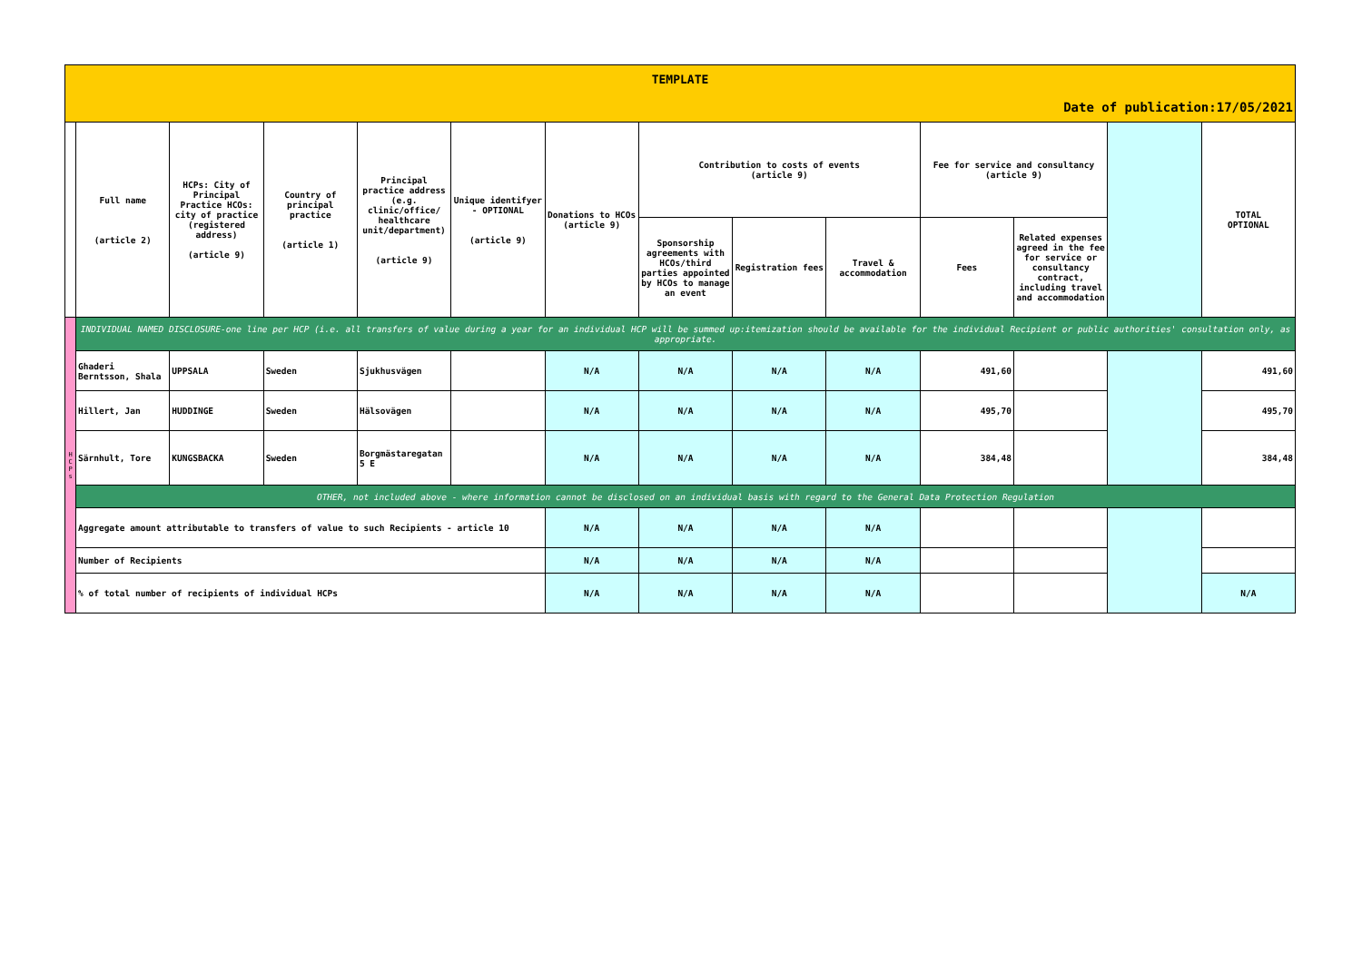| TEMPLATE | | | | | | | | | | | | | |
| Date of publication:17/05/2021 | | | | | | | | | | | | | |
| | Full name (article 2) | HCPs: City of Principal Practice HCOs: city of practice (registered address) (article 9) | Country of principal practice (article 1) | Principal practice address (e.g. clinic/office/ healthcare unit/department) (article 9) | Unique identifyer - OPTIONAL (article 9) | Donations to HCOs (article 9) | Contribution to costs of events (article 9) | | | Fee for service and consultancy (article 9) | | | TOTAL OPTIONAL |
| | | | | | | | Sponsorship agreements with HCOs/third parties appointed by HCOs to manage an event | Registration fees | Travel & accommodation | Fees | Related expenses agreed in the fee for service or consultancy contract, including travel and accommodation | | |
| H C P s | INDIVIDUAL NAMED DISCLOSURE-one line per HCP (i.e. all transfers of value during a year for an individual HCP will be summed up:itemization should be available for the individual Recipient or public authorities' consultation only, as appropriate. | | | | | | | | | | | | |
| | Ghaderi Berntsson, Shala | UPPSALA | Sweden | Sjukhusvägen | | N/A | N/A | N/A | N/A | 491,60 | | | 491,60 |
| | Hillert, Jan | HUDDINGE | Sweden | Hälsovägen | | N/A | N/A | N/A | N/A | 495,70 | | | 495,70 |
| | Särnhult, Tore | KUNGSBACKA | Sweden | Borgmästaregatan 5 E | | N/A | N/A | N/A | N/A | 384,48 | | | 384,48 |
| | OTHER, not included above - where information cannot be disclosed on an individual basis with regard to the General Data Protection Regulation | | | | | | | | | | | | |
| | Aggregate amount attributable to transfers of value to such Recipients - article 10 | | | | | N/A | N/A | N/A | N/A | | | | |
| | Number of Recipients | | | | | N/A | N/A | N/A | N/A | | | | |
| | % of total number of recipients of individual HCPs | | | | | N/A | N/A | N/A | N/A | | | | N/A |